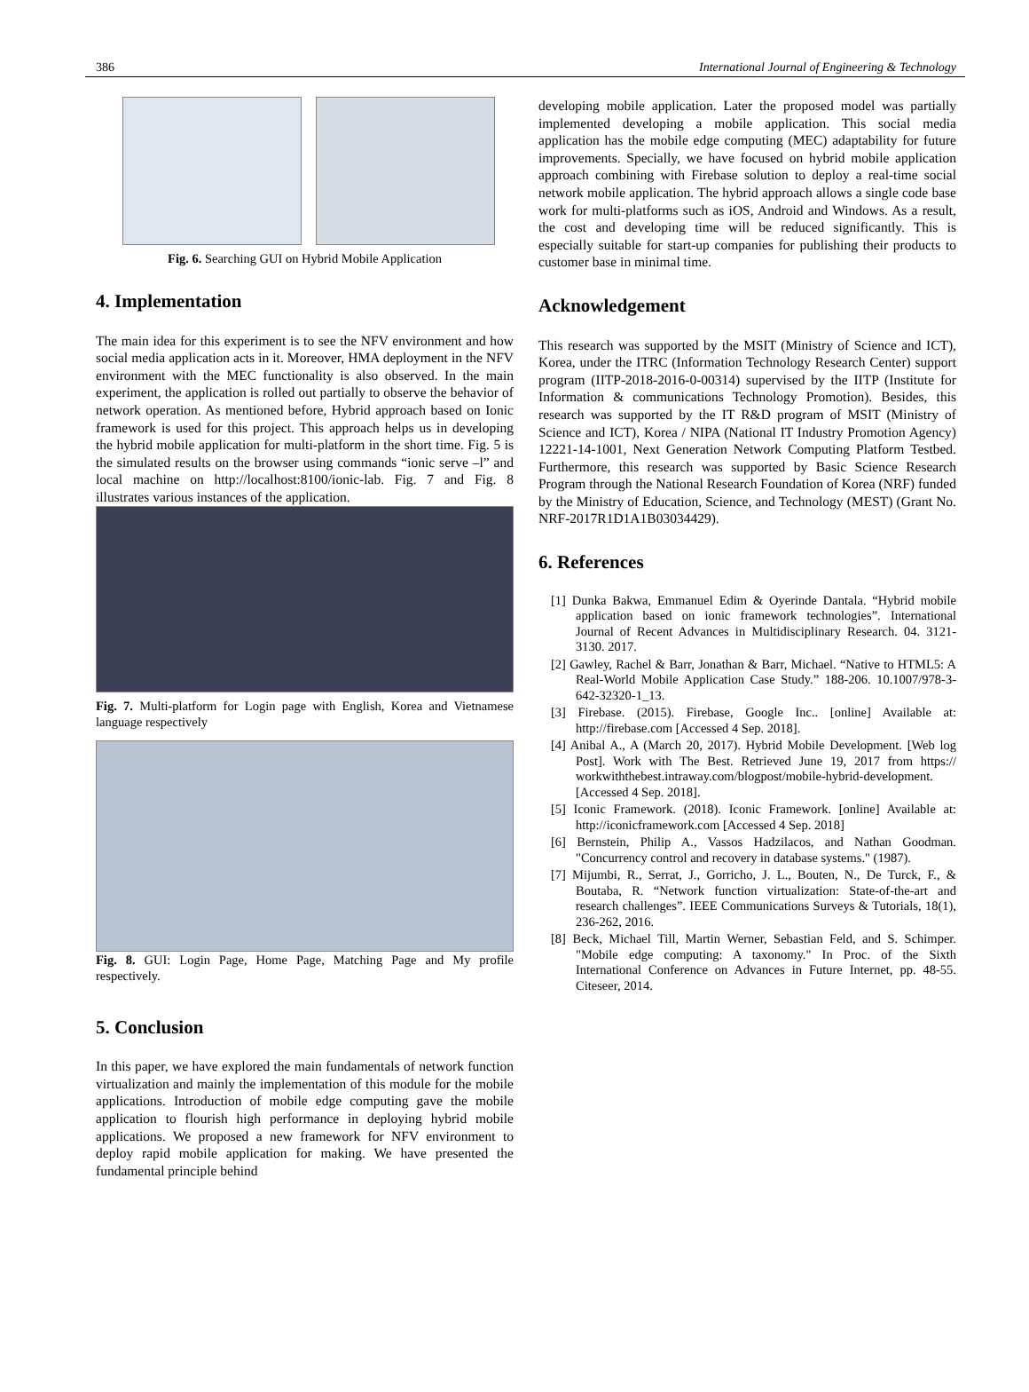386 International Journal of Engineering & Technology
Fig. 6. Searching GUI on Hybrid Mobile Application
4. Implementation
The main idea for this experiment is to see the NFV environment and how social media application acts in it. Moreover, HMA deployment in the NFV environment with the MEC functionality is also observed. In the main experiment, the application is rolled out partially to observe the behavior of network operation. As mentioned before, Hybrid approach based on Ionic framework is used for this project. This approach helps us in developing the hybrid mobile application for multi-platform in the short time. Fig. 5 is the simulated results on the browser using commands “ionic serve –l” and local machine on http://localhost:8100/ionic-lab. Fig. 7 and Fig. 8 illustrates various instances of the application.
Fig. 7. Multi-platform for Login page with English, Korea and Vietnamese language respectively
Fig. 8. GUI: Login Page, Home Page, Matching Page and My profile respectively.
5. Conclusion
In this paper, we have explored the main fundamentals of network function virtualization and mainly the implementation of this module for the mobile applications. Introduction of mobile edge computing gave the mobile application to flourish high performance in deploying hybrid mobile applications. We proposed a new framework for NFV environment to deploy rapid mobile application for making. We have presented the fundamental principle behind
developing mobile application. Later the proposed model was partially implemented developing a mobile application. This social media application has the mobile edge computing (MEC) adaptability for future improvements. Specially, we have focused on hybrid mobile application approach combining with Firebase solution to deploy a real-time social network mobile application. The hybrid approach allows a single code base work for multi-platforms such as iOS, Android and Windows. As a result, the cost and developing time will be reduced significantly. This is especially suitable for start-up companies for publishing their products to customer base in minimal time.
Acknowledgement
This research was supported by the MSIT (Ministry of Science and ICT), Korea, under the ITRC (Information Technology Research Center) support program (IITP-2018-2016-0-00314) supervised by the IITP (Institute for Information & communications Technology Promotion). Besides, this research was supported by the IT R&D program of MSIT (Ministry of Science and ICT), Korea / NIPA (National IT Industry Promotion Agency) 12221-14-1001, Next Generation Network Computing Platform Testbed. Furthermore, this research was supported by Basic Science Research Program through the National Research Foundation of Korea (NRF) funded by the Ministry of Education, Science, and Technology (MEST) (Grant No. NRF-2017R1D1A1B03034429).
6. References
[1] Dunka Bakwa, Emmanuel Edim & Oyerinde Dantala. “Hybrid mobile application based on ionic framework technologies”. International Journal of Recent Advances in Multidisciplinary Research. 04. 3121-3130. 2017.
[2] Gawley, Rachel & Barr, Jonathan & Barr, Michael. “Native to HTML5: A Real-World Mobile Application Case Study.” 188-206. 10.1007/978-3-642-32320-1_13.
[3] Firebase. (2015). Firebase, Google Inc.. [online] Available at: http://firebase.com [Accessed 4 Sep. 2018].
[4] Anibal A., A (March 20, 2017). Hybrid Mobile Development. [Web log Post]. Work with The Best. Retrieved June 19, 2017 from https:// workwiththebest.intraway.com/blogpost/mobile-hybrid-development. [Accessed 4 Sep. 2018].
[5] Iconic Framework. (2018). Iconic Framework. [online] Available at: http://iconicframework.com [Accessed 4 Sep. 2018]
[6] Bernstein, Philip A., Vassos Hadzilacos, and Nathan Goodman. "Concurrency control and recovery in database systems." (1987).
[7] Mijumbi, R., Serrat, J., Gorricho, J. L., Bouten, N., De Turck, F., & Boutaba, R. “Network function virtualization: State-of-the-art and research challenges”. IEEE Communications Surveys & Tutorials, 18(1), 236-262, 2016.
[8] Beck, Michael Till, Martin Werner, Sebastian Feld, and S. Schimper. "Mobile edge computing: A taxonomy." In Proc. of the Sixth International Conference on Advances in Future Internet, pp. 48-55. Citeseer, 2014.